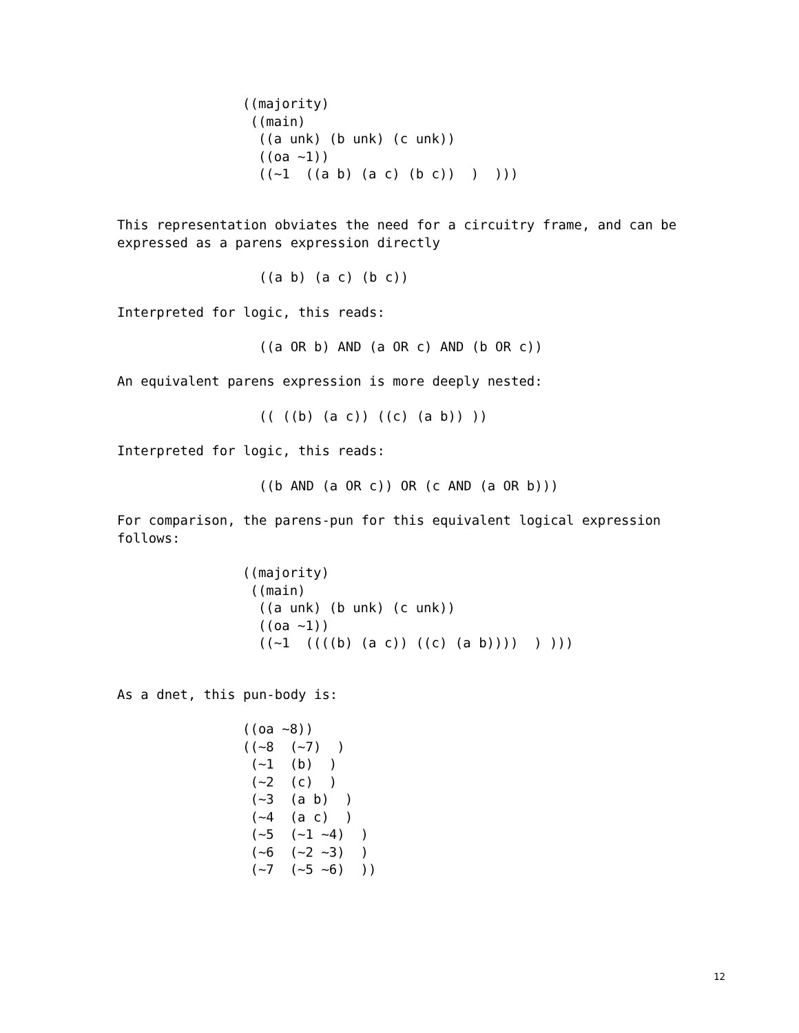((majority)
 ((main)
  ((a unk) (b unk) (c unk))
  ((oa ~1))
  ((~1  ((a b) (a c) (b c))  )  )))
This representation obviates the need for a circuitry frame, and can be
expressed as a parens expression directly
                  ((a b) (a c) (b c))
Interpreted for logic, this reads:
                  ((a OR b) AND (a OR c) AND (b OR c))
An equivalent parens expression is more deeply nested:
                  (( ((b) (a c)) ((c) (a b)) ))
Interpreted for logic, this reads:
                  ((b AND (a OR c)) OR (c AND (a OR b)))
For comparison, the parens-pun for this equivalent logical expression
follows:
((majority)
 ((main)
  ((a unk) (b unk) (c unk))
  ((oa ~1))
  ((~1  ((((b) (a c)) ((c) (a b))))  ) )))
As a dnet, this pun-body is:
((oa ~8))
((~8  (~7)  )
 (~1  (b)  )
 (~2  (c)  )
 (~3  (a b)  )
 (~4  (a c)  )
 (~5  (~1 ~4)  )
 (~6  (~2 ~3)  )
 (~7  (~5 ~6)  ))
12